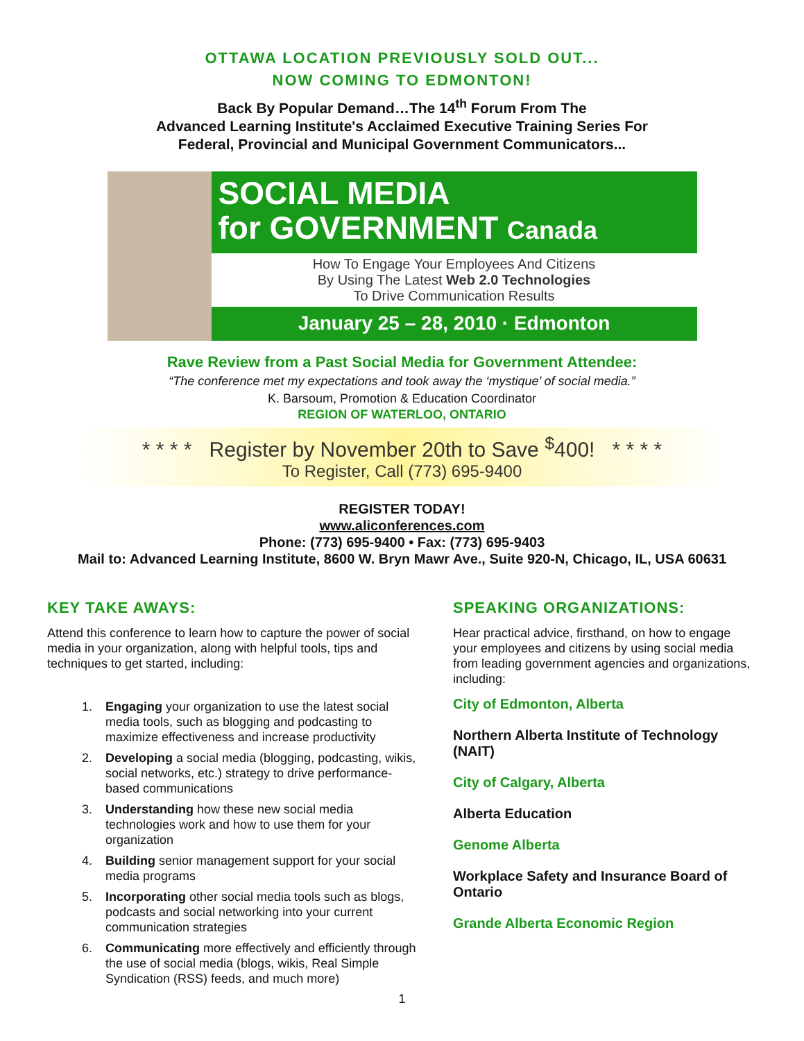OTTAWA LOCATION PREVIOUSLY SOLD OUT...
NOW COMING TO EDMONTON!
Back By Popular Demand…The 14<sup>th</sup> Forum From The
Advanced Learning Institute's Acclaimed Executive Training Series For
Federal, Provincial and Municipal Government Communicators...
SOCIAL MEDIA
for GOVERNMENT Canada
How To Engage Your Employees And Citizens
By Using The Latest Web 2.0 Technologies
To Drive Communication Results
January 25 – 28, 2010 · Edmonton
Rave Review from a Past Social Media for Government Attendee:
“The conference met my expectations and took away the ‘mystique’ of social media.”
K. Barsoum, Promotion & Education Coordinator
REGION OF WATERLOO, ONTARIO
* * * * Register by November 20th to Save <sup>$</sup>400! * * * *
To Register, Call (773) 695-9400
REGISTER TODAY!
www.aliconferences.com
Phone: (773) 695-9400 • Fax: (773) 695-9403
Mail to: Advanced Learning Institute, 8600 W. Bryn Mawr Ave., Suite 920-N, Chicago, IL, USA 60631
KEY TAKE AWAYS:
Attend this conference to learn how to capture the power of social media in your organization, along with helpful tools, tips and techniques to get started, including:
1. Engaging your organization to use the latest social media tools, such as blogging and podcasting to maximize effectiveness and increase productivity
2. Developing a social media (blogging, podcasting, wikis, social networks, etc.) strategy to drive performance-based communications
3. Understanding how these new social media technologies work and how to use them for your organization
4. Building senior management support for your social media programs
5. Incorporating other social media tools such as blogs, podcasts and social networking into your current communication strategies
6. Communicating more effectively and efficiently through the use of social media (blogs, wikis, Real Simple Syndication (RSS) feeds, and much more)
SPEAKING ORGANIZATIONS:
Hear practical advice, firsthand, on how to engage your employees and citizens by using social media from leading government agencies and organizations, including:
City of Edmonton, Alberta
Northern Alberta Institute of Technology (NAIT)
City of Calgary, Alberta
Alberta Education
Genome Alberta
Workplace Safety and Insurance Board of Ontario
Grande Alberta Economic Region
1